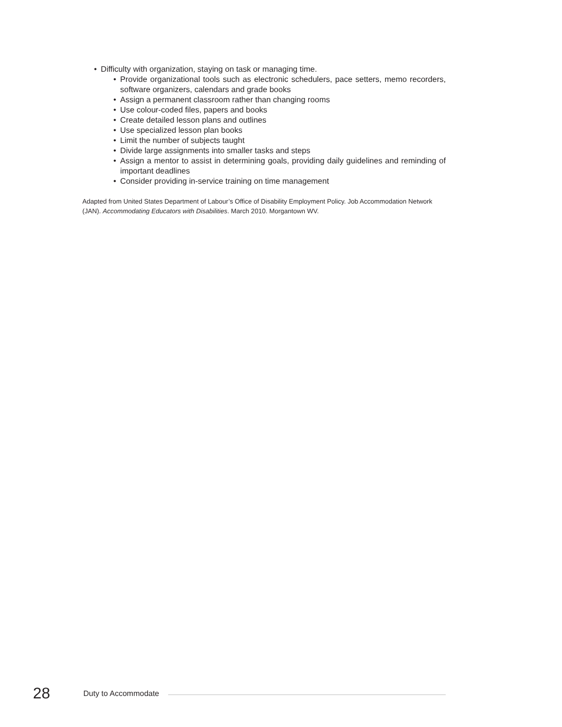• Difficulty with organization, staying on task or managing time.
• Provide organizational tools such as electronic schedulers, pace setters, memo recorders, software organizers, calendars and grade books
• Assign a permanent classroom rather than changing rooms
• Use colour-coded files, papers and books
• Create detailed lesson plans and outlines
• Use specialized lesson plan books
• Limit the number of subjects taught
• Divide large assignments into smaller tasks and steps
• Assign a mentor to assist in determining goals, providing daily guidelines and reminding of important deadlines
• Consider providing in-service training on time management
Adapted from United States Department of Labour’s Office of Disability Employment Policy. Job Accommodation Network (JAN). Accommodating Educators with Disabilities. March 2010. Morgantown WV.
28 Duty to Accommodate